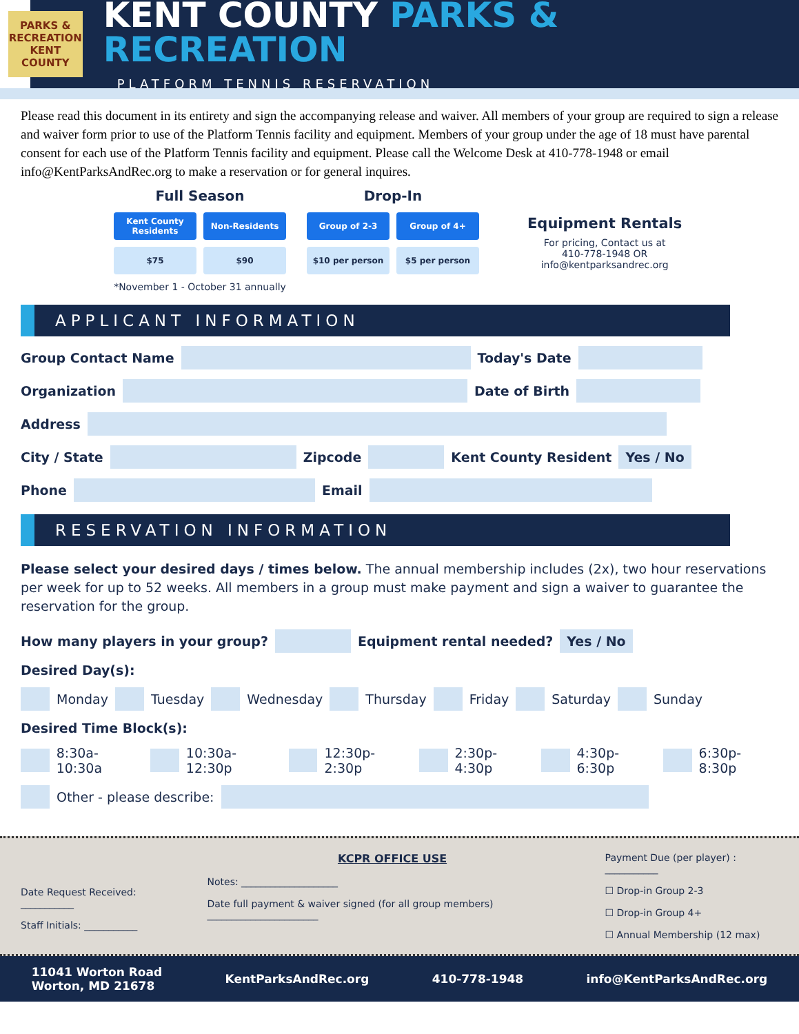PARKS & RECREATION KENT COUNTY
KENT COUNTY PARKS & RECREATION
PLATFORM TENNIS RESERVATION
Please read this document in its entirety and sign the accompanying release and waiver. All members of your group are required to sign a release and waiver form prior to use of the Platform Tennis facility and equipment. Members of your group under the age of 18 must have parental consent for each use of the Platform Tennis facility and equipment. Please call the Welcome Desk at 410-778-1948 or email info@KentParksAndRec.org to make a reservation or for general inquires.
Full Season
Kent County Residents
Non-Residents
$75 $90
*November 1 - October 31 annually
Drop-In
Group of 2-3 Group of 4+
$10 per person $5 per person
Equipment Rentals
For pricing, Contact us at
410-778-1948 OR
info@kentparksandrec.org
APPLICANT INFORMATION
Group Contact Name Today's Date
Organization Date of Birth
Address
City / State Zipcode Kent County Resident Yes / No
Phone Email
RESERVATION INFORMATION
Please select your desired days / times below. The annual membership includes (2x), two hour reservations per week for up to 52 weeks. All members in a group must make payment and sign a waiver to guarantee the reservation for the group.
How many players in your group? Equipment rental needed? Yes / No
Desired Day(s):
Monday Tuesday Wednesday Thursday Friday Saturday Sunday
Desired Time Block(s):
8:30a-10:30a 10:30a-12:30p 12:30p-2:30p 2:30p-4:30p 4:30p-6:30p 6:30p-8:30p
Other - please describe:
Date Request Received: ___________
Staff Initials: ___________
KCPR OFFICE USE
Notes: ____________________
Date full payment & waiver signed (for all group members) _______________________
Payment Due (per player) : ___________
☐ Drop-in Group 2-3
☐ Drop-in Group 4+
☐ Annual Membership (12 max)
11041 Worton Road
Worton, MD 21678 KentParksAndRec.org 410-778-1948 info@KentParksAndRec.org